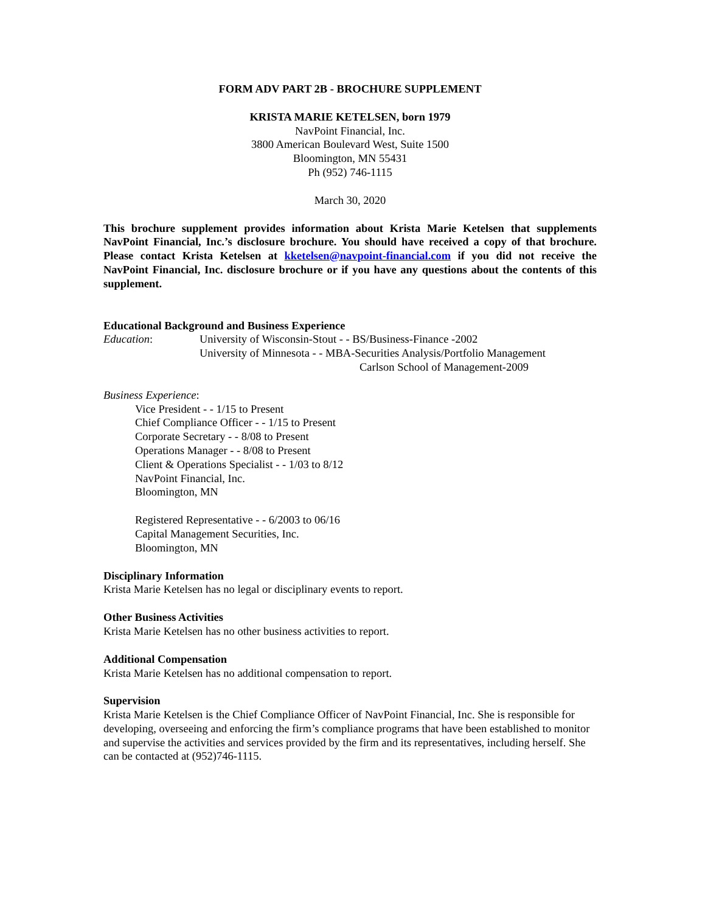FORM ADV PART 2B - BROCHURE SUPPLEMENT
KRISTA MARIE KETELSEN, born 1979
NavPoint Financial, Inc.
3800 American Boulevard West, Suite 1500
Bloomington, MN 55431
Ph (952) 746-1115
March 30, 2020
This brochure supplement provides information about Krista Marie Ketelsen that supplements NavPoint Financial, Inc.’s disclosure brochure. You should have received a copy of that brochure. Please contact Krista Ketelsen at kketelsen@navpoint-financial.com if you did not receive the NavPoint Financial, Inc. disclosure brochure or if you have any questions about the contents of this supplement.
Educational Background and Business Experience
Education: University of Wisconsin-Stout - - BS/Business-Finance -2002
University of Minnesota - - MBA-Securities Analysis/Portfolio Management
Carlson School of Management-2009
Business Experience:
Vice President - - 1/15 to Present
Chief Compliance Officer - - 1/15 to Present
Corporate Secretary - - 8/08 to Present
Operations Manager - - 8/08 to Present
Client & Operations Specialist - - 1/03 to 8/12
NavPoint Financial, Inc.
Bloomington, MN
Registered Representative - - 6/2003 to 06/16
Capital Management Securities, Inc.
Bloomington, MN
Disciplinary Information
Krista Marie Ketelsen has no legal or disciplinary events to report.
Other Business Activities
Krista Marie Ketelsen has no other business activities to report.
Additional Compensation
Krista Marie Ketelsen has no additional compensation to report.
Supervision
Krista Marie Ketelsen is the Chief Compliance Officer of NavPoint Financial, Inc. She is responsible for developing, overseeing and enforcing the firm’s compliance programs that have been established to monitor and supervise the activities and services provided by the firm and its representatives, including herself. She can be contacted at (952)746-1115.